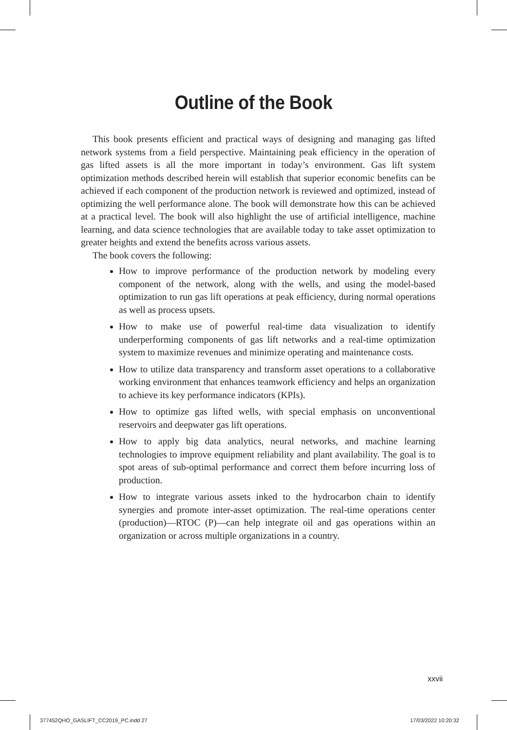Outline of the Book
This book presents efficient and practical ways of designing and managing gas lifted network systems from a field perspective. Maintaining peak efficiency in the operation of gas lifted assets is all the more important in today’s environment. Gas lift system optimization methods described herein will establish that superior economic benefits can be achieved if each component of the production network is reviewed and optimized, instead of optimizing the well performance alone. The book will demonstrate how this can be achieved at a practical level. The book will also highlight the use of artificial intelligence, machine learning, and data science technologies that are available today to take asset optimization to greater heights and extend the benefits across various assets.
The book covers the following:
How to improve performance of the production network by modeling every component of the network, along with the wells, and using the model-based optimization to run gas lift operations at peak efficiency, during normal operations as well as process upsets.
How to make use of powerful real-time data visualization to identify underperforming components of gas lift networks and a real-time optimization system to maximize revenues and minimize operating and maintenance costs.
How to utilize data transparency and transform asset operations to a collaborative working environment that enhances teamwork efficiency and helps an organization to achieve its key performance indicators (KPIs).
How to optimize gas lifted wells, with special emphasis on unconventional reservoirs and deepwater gas lift operations.
How to apply big data analytics, neural networks, and machine learning technologies to improve equipment reliability and plant availability. The goal is to spot areas of sub-optimal performance and correct them before incurring loss of production.
How to integrate various assets inked to the hydrocarbon chain to identify synergies and promote inter-asset optimization. The real-time operations center (production)—RTOC (P)—can help integrate oil and gas operations within an organization or across multiple organizations in a country.
xxvii
377452QHO_GASLIFT_CC2019_PC.indd 27
17/03/2022 10:20:32